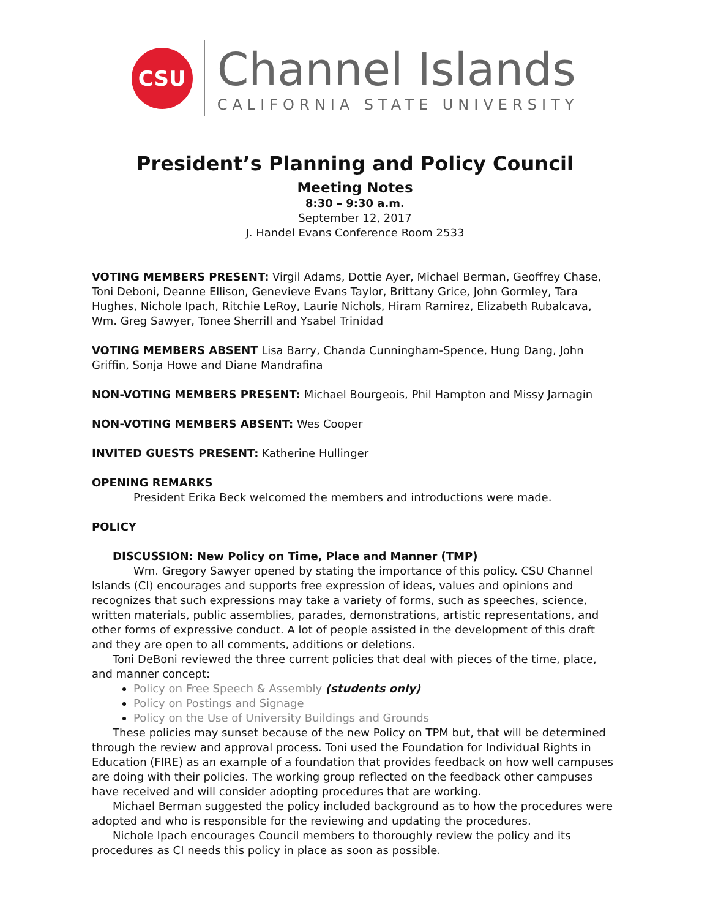CSU
Channel Islands
CALIFORNIA STATE UNIVERSITY
President’s Planning and Policy Council
Meeting Notes
8:30 – 9:30 a.m.
September 12, 2017
J. Handel Evans Conference Room 2533
VOTING MEMBERS PRESENT: Virgil Adams, Dottie Ayer, Michael Berman, Geoffrey Chase, Toni Deboni, Deanne Ellison, Genevieve Evans Taylor, Brittany Grice, John Gormley, Tara Hughes, Nichole Ipach, Ritchie LeRoy, Laurie Nichols, Hiram Ramirez, Elizabeth Rubalcava, Wm. Greg Sawyer, Tonee Sherrill and Ysabel Trinidad
VOTING MEMBERS ABSENT Lisa Barry, Chanda Cunningham-Spence, Hung Dang, John Griffin, Sonja Howe and Diane Mandrafina
NON-VOTING MEMBERS PRESENT: Michael Bourgeois, Phil Hampton and Missy Jarnagin
NON-VOTING MEMBERS ABSENT: Wes Cooper
INVITED GUESTS PRESENT: Katherine Hullinger
OPENING REMARKS
President Erika Beck welcomed the members and introductions were made.
POLICY
DISCUSSION: New Policy on Time, Place and Manner (TMP)
Wm. Gregory Sawyer opened by stating the importance of this policy. CSU Channel Islands (CI) encourages and supports free expression of ideas, values and opinions and recognizes that such expressions may take a variety of forms, such as speeches, science, written materials, public assemblies, parades, demonstrations, artistic representations, and other forms of expressive conduct. A lot of people assisted in the development of this draft and they are open to all comments, additions or deletions.
Toni DeBoni reviewed the three current policies that deal with pieces of the time, place, and manner concept:
Policy on Free Speech & Assembly (students only)
Policy on Postings and Signage
Policy on the Use of University Buildings and Grounds
These policies may sunset because of the new Policy on TPM but, that will be determined through the review and approval process. Toni used the Foundation for Individual Rights in Education (FIRE) as an example of a foundation that provides feedback on how well campuses are doing with their policies. The working group reflected on the feedback other campuses have received and will consider adopting procedures that are working.
Michael Berman suggested the policy included background as to how the procedures were adopted and who is responsible for the reviewing and updating the procedures.
Nichole Ipach encourages Council members to thoroughly review the policy and its procedures as CI needs this policy in place as soon as possible.